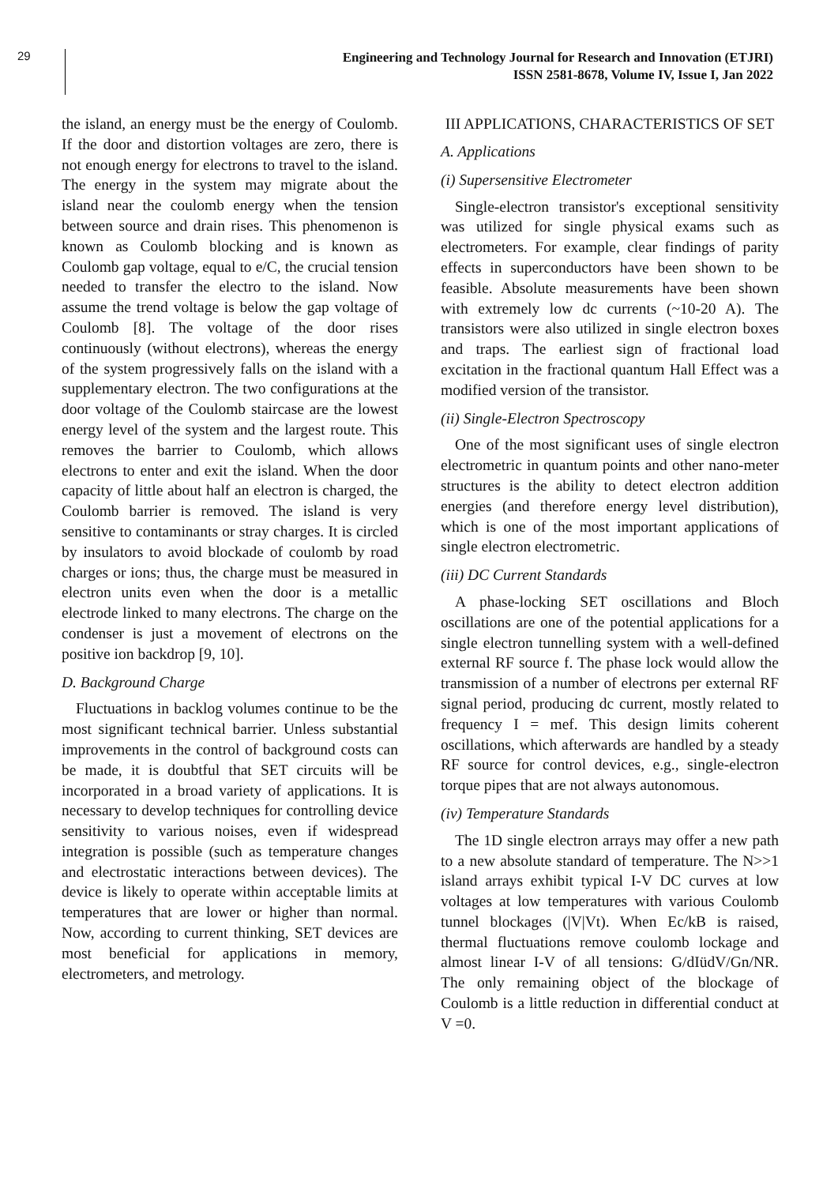29
Engineering and Technology Journal for Research and Innovation (ETJRI)
ISSN 2581-8678, Volume IV, Issue I, Jan 2022
the island, an energy must be the energy of Coulomb. If the door and distortion voltages are zero, there is not enough energy for electrons to travel to the island. The energy in the system may migrate about the island near the coulomb energy when the tension between source and drain rises. This phenomenon is known as Coulomb blocking and is known as Coulomb gap voltage, equal to e/C, the crucial tension needed to transfer the electro to the island. Now assume the trend voltage is below the gap voltage of Coulomb [8]. The voltage of the door rises continuously (without electrons), whereas the energy of the system progressively falls on the island with a supplementary electron. The two configurations at the door voltage of the Coulomb staircase are the lowest energy level of the system and the largest route. This removes the barrier to Coulomb, which allows electrons to enter and exit the island. When the door capacity of little about half an electron is charged, the Coulomb barrier is removed. The island is very sensitive to contaminants or stray charges. It is circled by insulators to avoid blockade of coulomb by road charges or ions; thus, the charge must be measured in electron units even when the door is a metallic electrode linked to many electrons. The charge on the condenser is just a movement of electrons on the positive ion backdrop [9, 10].
D. Background Charge
Fluctuations in backlog volumes continue to be the most significant technical barrier. Unless substantial improvements in the control of background costs can be made, it is doubtful that SET circuits will be incorporated in a broad variety of applications. It is necessary to develop techniques for controlling device sensitivity to various noises, even if widespread integration is possible (such as temperature changes and electrostatic interactions between devices). The device is likely to operate within acceptable limits at temperatures that are lower or higher than normal. Now, according to current thinking, SET devices are most beneficial for applications in memory, electrometers, and metrology.
III APPLICATIONS, CHARACTERISTICS OF SET
A. Applications
(i) Supersensitive Electrometer
Single-electron transistor's exceptional sensitivity was utilized for single physical exams such as electrometers. For example, clear findings of parity effects in superconductors have been shown to be feasible. Absolute measurements have been shown with extremely low dc currents (~10-20 A). The transistors were also utilized in single electron boxes and traps. The earliest sign of fractional load excitation in the fractional quantum Hall Effect was a modified version of the transistor.
(ii) Single-Electron Spectroscopy
One of the most significant uses of single electron electrometric in quantum points and other nano-meter structures is the ability to detect electron addition energies (and therefore energy level distribution), which is one of the most important applications of single electron electrometric.
(iii) DC Current Standards
A phase-locking SET oscillations and Bloch oscillations are one of the potential applications for a single electron tunnelling system with a well-defined external RF source f. The phase lock would allow the transmission of a number of electrons per external RF signal period, producing dc current, mostly related to frequency I = mef. This design limits coherent oscillations, which afterwards are handled by a steady RF source for control devices, e.g., single-electron torque pipes that are not always autonomous.
(iv) Temperature Standards
The 1D single electron arrays may offer a new path to a new absolute standard of temperature. The N>>1 island arrays exhibit typical I-V DC curves at low voltages at low temperatures with various Coulomb tunnel blockages (|V|Vt). When Ec/kB is raised, thermal fluctuations remove coulomb lockage and almost linear I-V of all tensions: G/dIüdV/Gn/NR. The only remaining object of the blockage of Coulomb is a little reduction in differential conduct at V =0.